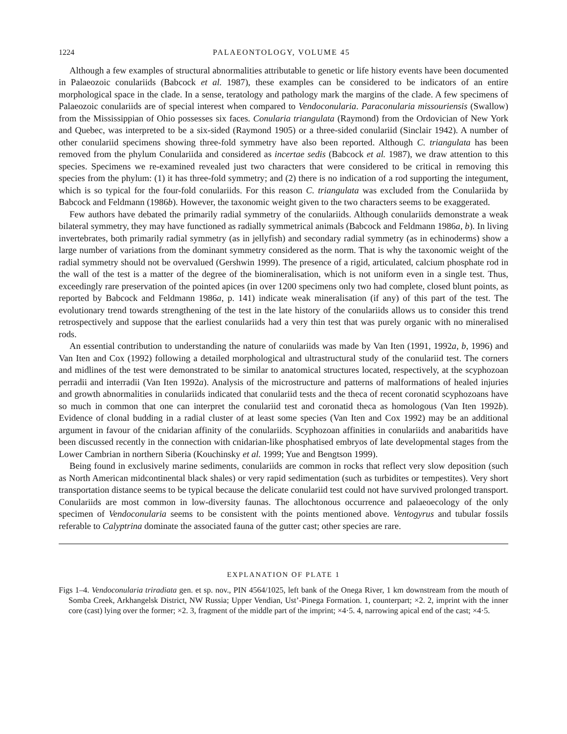1224 PALAEONTOLOGY, VOLUME 45
Although a few examples of structural abnormalities attributable to genetic or life history events have been documented in Palaeozoic conulariids (Babcock et al. 1987), these examples can be considered to be indicators of an entire morphological space in the clade. In a sense, teratology and pathology mark the margins of the clade. A few specimens of Palaeozoic conulariids are of special interest when compared to Vendoconularia. Paraconularia missouriensis (Swallow) from the Mississippian of Ohio possesses six faces. Conularia triangulata (Raymond) from the Ordovician of New York and Quebec, was interpreted to be a six-sided (Raymond 1905) or a three-sided conulariid (Sinclair 1942). A number of other conulariid specimens showing three-fold symmetry have also been reported. Although C. triangulata has been removed from the phylum Conulariida and considered as incertae sedis (Babcock et al. 1987), we draw attention to this species. Specimens we re-examined revealed just two characters that were considered to be critical in removing this species from the phylum: (1) it has three-fold symmetry; and (2) there is no indication of a rod supporting the integument, which is so typical for the four-fold conulariids. For this reason C. triangulata was excluded from the Conulariida by Babcock and Feldmann (1986b). However, the taxonomic weight given to the two characters seems to be exaggerated.
Few authors have debated the primarily radial symmetry of the conulariids. Although conulariids demonstrate a weak bilateral symmetry, they may have functioned as radially symmetrical animals (Babcock and Feldmann 1986a, b). In living invertebrates, both primarily radial symmetry (as in jellyfish) and secondary radial symmetry (as in echinoderms) show a large number of variations from the dominant symmetry considered as the norm. That is why the taxonomic weight of the radial symmetry should not be overvalued (Gershwin 1999). The presence of a rigid, articulated, calcium phosphate rod in the wall of the test is a matter of the degree of the biomineralisation, which is not uniform even in a single test. Thus, exceedingly rare preservation of the pointed apices (in over 1200 specimens only two had complete, closed blunt points, as reported by Babcock and Feldmann 1986a, p. 141) indicate weak mineralisation (if any) of this part of the test. The evolutionary trend towards strengthening of the test in the late history of the conulariids allows us to consider this trend retrospectively and suppose that the earliest conulariids had a very thin test that was purely organic with no mineralised rods.
An essential contribution to understanding the nature of conulariids was made by Van Iten (1991, 1992a, b, 1996) and Van Iten and Cox (1992) following a detailed morphological and ultrastructural study of the conulariid test. The corners and midlines of the test were demonstrated to be similar to anatomical structures located, respectively, at the scyphozoan perradii and interradii (Van Iten 1992a). Analysis of the microstructure and patterns of malformations of healed injuries and growth abnormalities in conulariids indicated that conulariid tests and the theca of recent coronatid scyphozoans have so much in common that one can interpret the conulariid test and coronatid theca as homologous (Van Iten 1992b). Evidence of clonal budding in a radial cluster of at least some species (Van Iten and Cox 1992) may be an additional argument in favour of the cnidarian affinity of the conulariids. Scyphozoan affinities in conulariids and anabaritids have been discussed recently in the connection with cnidarian-like phosphatised embryos of late developmental stages from the Lower Cambrian in northern Siberia (Kouchinsky et al. 1999; Yue and Bengtson 1999).
Being found in exclusively marine sediments, conulariids are common in rocks that reflect very slow deposition (such as North American midcontinental black shales) or very rapid sedimentation (such as turbidites or tempestites). Very short transportation distance seems to be typical because the delicate conulariid test could not have survived prolonged transport. Conulariids are most common in low-diversity faunas. The allochtonous occurrence and palaeoecology of the only specimen of Vendoconularia seems to be consistent with the points mentioned above. Ventogyrus and tubular fossils referable to Calyptrina dominate the associated fauna of the gutter cast; other species are rare.
EXPLANATION OF PLATE 1
Figs 1–4. Vendoconularia triradiata gen. et sp. nov., PIN 4564/1025, left bank of the Onega River, 1 km downstream from the mouth of Somba Creek, Arkhangelsk District, NW Russia; Upper Vendian, Ust’-Pinega Formation. 1, counterpart; ×2. 2, imprint with the inner core (cast) lying over the former; ×2. 3, fragment of the middle part of the imprint; ×4·5. 4, narrowing apical end of the cast; ×4·5.